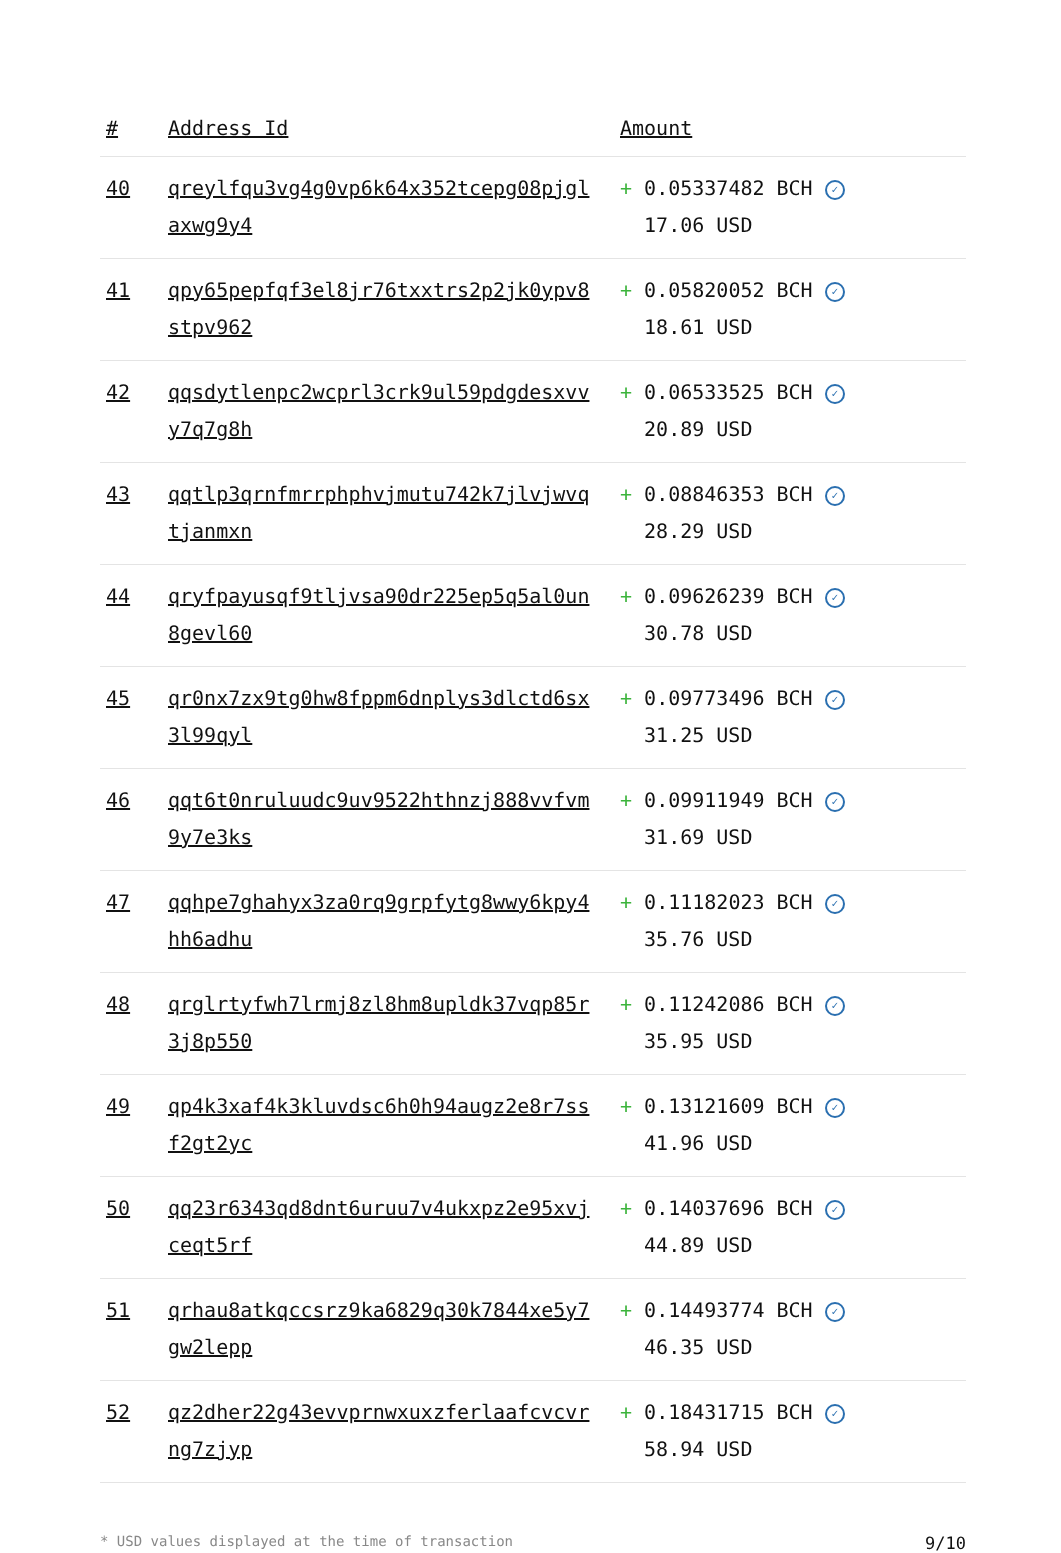| # | Address Id | Amount |
| --- | --- | --- |
| 40 | qreylfqu3vg4g0vp6k64x352tcepg08pjgl axwg9y4 | + 0.05337482 BCH ✓ 17.06 USD |
| 41 | qpy65pepfqf3el8jr76txxtrs2p2jk0ypv8 stpv962 | + 0.05820052 BCH ✓ 18.61 USD |
| 42 | qqsdytlenpc2wcprl3crk9ul59pdgdesxvv y7q7g8h | + 0.06533525 BCH ✓ 20.89 USD |
| 43 | qqtlp3qrnfmrrphphvjmutu742k7jlvjwvq tjanmxn | + 0.08846353 BCH ✓ 28.29 USD |
| 44 | qryfpayusqf9tljvsa90dr225ep5q5al0un 8gevl60 | + 0.09626239 BCH ✓ 30.78 USD |
| 45 | qr0nx7zx9tg0hw8fppm6dnplys3dlctd6sx 3l99qyl | + 0.09773496 BCH ✓ 31.25 USD |
| 46 | qqt6t0nruluudc9uv9522hthnzj888vvfvm 9y7e3ks | + 0.09911949 BCH ✓ 31.69 USD |
| 47 | qqhpe7ghahyx3za0rq9grpfytg8wwy6kpy4 hh6adhu | + 0.11182023 BCH ✓ 35.76 USD |
| 48 | qrglrtyfwh7lrmj8zl8hm8upldk37vqp85r 3j8p550 | + 0.11242086 BCH ✓ 35.95 USD |
| 49 | qp4k3xaf4k3kluvdsc6h0h94augz2e8r7ss f2gt2yc | + 0.13121609 BCH ✓ 41.96 USD |
| 50 | qq23r6343qd8dnt6uruu7v4ukxpz2e95xvj ceqt5rf | + 0.14037696 BCH ✓ 44.89 USD |
| 51 | qrhau8atkqccsrz9ka6829q30k7844xe5y7 gw2lepp | + 0.14493774 BCH ✓ 46.35 USD |
| 52 | qz2dher22g43evvprnwxuxzferlaafcvcvr ng7zjyp | + 0.18431715 BCH ✓ 58.94 USD |
* USD values displayed at the time of transaction 9/10